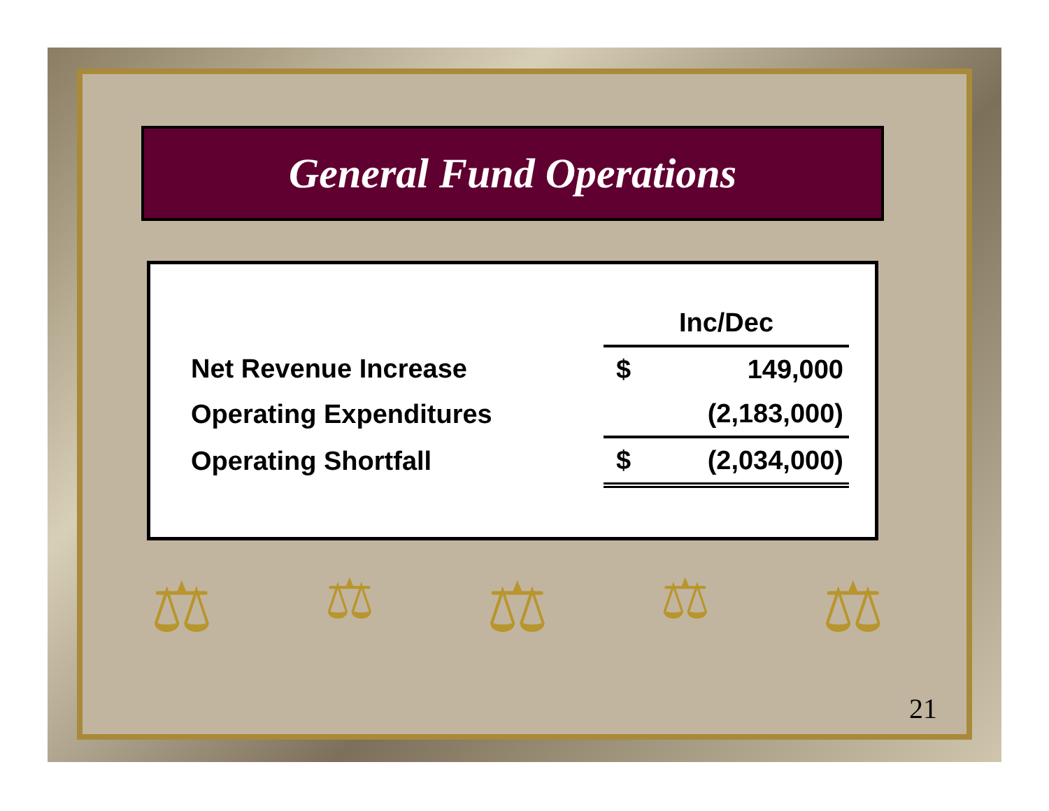General Fund Operations
| | Inc/Dec | |
| --- | --- | --- |
| Net Revenue Increase | $ | 149,000 |
| Operating Expenditures | | (2,183,000) |
| Operating Shortfall | $ | (2,034,000) |
⚖ ⚖ ⚖ ⚖ ⚖
21